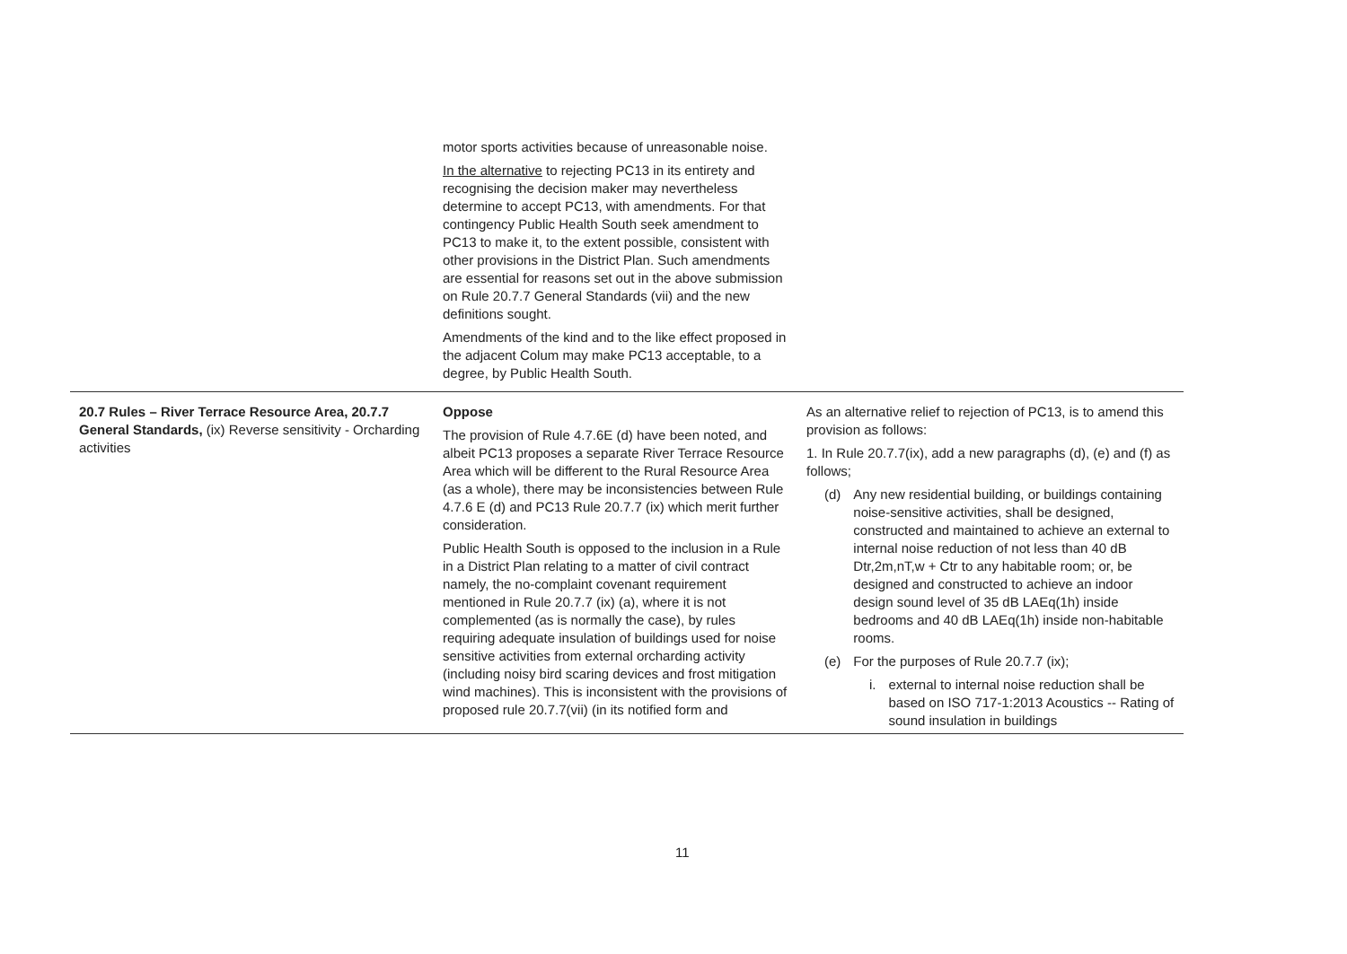| | motor sports activities because of unreasonable noise. In the alternative to rejecting PC13 in its entirety and recognising the decision maker may nevertheless determine to accept PC13, with amendments. For that contingency Public Health South seek amendment to PC13 to make it, to the extent possible, consistent with other provisions in the District Plan. Such amendments are essential for reasons set out in the above submission on Rule 20.7.7 General Standards (vii) and the new definitions sought. Amendments of the kind and to the like effect proposed in the adjacent Colum may make PC13 acceptable, to a degree, by Public Health South. | |
| 20.7 Rules – River Terrace Resource Area, 20.7.7 General Standards, (ix) Reverse sensitivity - Orcharding activities | Oppose The provision of Rule 4.7.6E (d) have been noted, and albeit PC13 proposes a separate River Terrace Resource Area which will be different to the Rural Resource Area (as a whole), there may be inconsistencies between Rule 4.7.6 E (d) and PC13 Rule 20.7.7 (ix) which merit further consideration. Public Health South is opposed to the inclusion in a Rule in a District Plan relating to a matter of civil contract namely, the no-complaint covenant requirement mentioned in Rule 20.7.7 (ix) (a), where it is not complemented (as is normally the case), by rules requiring adequate insulation of buildings used for noise sensitive activities from external orcharding activity (including noisy bird scaring devices and frost mitigation wind machines). This is inconsistent with the provisions of proposed rule 20.7.7(vii) (in its notified form and | As an alternative relief to rejection of PC13, is to amend this provision as follows: 1. In Rule 20.7.7(ix), add a new paragraphs (d), (e) and (f) as follows; (d) Any new residential building, or buildings containing noise-sensitive activities, shall be designed, constructed and maintained to achieve an external to internal noise reduction of not less than 40 dB Dtr,2m,nT,w + Ctr to any habitable room; or, be designed and constructed to achieve an indoor design sound level of 35 dB LAEq(1h) inside bedrooms and 40 dB LAEq(1h) inside non-habitable rooms. (e) For the purposes of Rule 20.7.7 (ix); i. external to internal noise reduction shall be based on ISO 717-1:2013 Acoustics -- Rating of sound insulation in buildings |
11